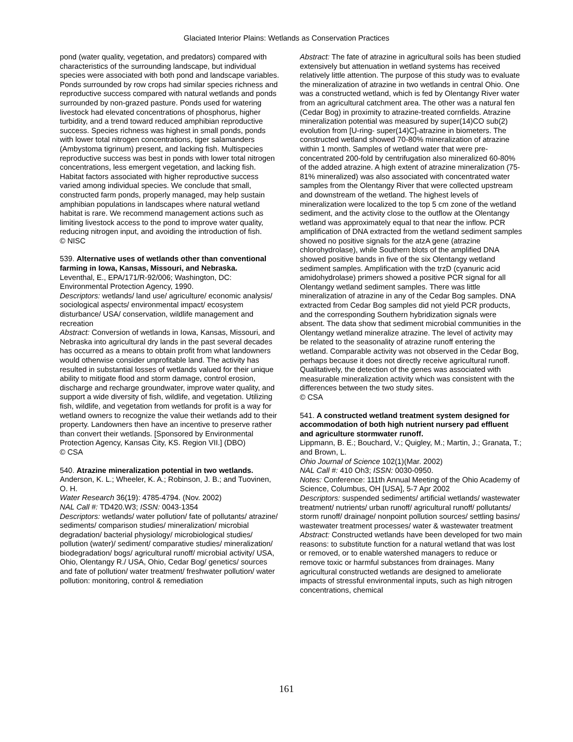Glaciated Interior Plains: Wetlands as Conservation Practices
pond (water quality, vegetation, and predators) compared with characteristics of the surrounding landscape, but individual species were associated with both pond and landscape variables. Ponds surrounded by row crops had similar species richness and reproductive success compared with natural wetlands and ponds surrounded by non-grazed pasture. Ponds used for watering livestock had elevated concentrations of phosphorus, higher turbidity, and a trend toward reduced amphibian reproductive success. Species richness was highest in small ponds, ponds with lower total nitrogen concentrations, tiger salamanders (Ambystoma tigrinum) present, and lacking fish. Multispecies reproductive success was best in ponds with lower total nitrogen concentrations, less emergent vegetation, and lacking fish. Habitat factors associated with higher reproductive success varied among individual species. We conclude that small, constructed farm ponds, properly managed, may help sustain amphibian populations in landscapes where natural wetland habitat is rare. We recommend management actions such as limiting livestock access to the pond to improve water quality, reducing nitrogen input, and avoiding the introduction of fish.
© NISC
539. Alternative uses of wetlands other than conventional farming in Iowa, Kansas, Missouri, and Nebraska.
Leventhal, E., EPA/171/R-92/006; Washington, DC: Environmental Protection Agency, 1990.
Descriptors: wetlands/ land use/ agriculture/ economic analysis/ sociological aspects/ environmental impact/ ecosystem disturbance/ USA/ conservation, wildlife management and recreation
Abstract: Conversion of wetlands in Iowa, Kansas, Missouri, and Nebraska into agricultural dry lands in the past several decades has occurred as a means to obtain profit from what landowners would otherwise consider unprofitable land. The activity has resulted in substantial losses of wetlands valued for their unique ability to mitigate flood and storm damage, control erosion, discharge and recharge groundwater, improve water quality, and support a wide diversity of fish, wildlife, and vegetation. Utilizing fish, wildlife, and vegetation from wetlands for profit is a way for wetland owners to recognize the value their wetlands add to their property. Landowners then have an incentive to preserve rather than convert their wetlands. [Sponsored by Environmental Protection Agency, Kansas City, KS. Region VII.] (DBO)
© CSA
540. Atrazine mineralization potential in two wetlands.
Anderson, K. L.; Wheeler, K. A.; Robinson, J. B.; and Tuovinen, O. H.
Water Research 36(19): 4785-4794. (Nov. 2002)
NAL Call #: TD420.W3; ISSN: 0043-1354
Descriptors: wetlands/ water pollution/ fate of pollutants/ atrazine/ sediments/ comparison studies/ mineralization/ microbial degradation/ bacterial physiology/ microbiological studies/ pollution (water)/ sediment/ comparative studies/ mineralization/ biodegradation/ bogs/ agricultural runoff/ microbial activity/ USA, Ohio, Olentangy R./ USA, Ohio, Cedar Bog/ genetics/ sources and fate of pollution/ water treatment/ freshwater pollution/ water pollution: monitoring, control & remediation
Abstract: The fate of atrazine in agricultural soils has been studied extensively but attenuation in wetland systems has received relatively little attention. The purpose of this study was to evaluate the mineralization of atrazine in two wetlands in central Ohio. One was a constructed wetland, which is fed by Olentangy River water from an agricultural catchment area. The other was a natural fen (Cedar Bog) in proximity to atrazine-treated cornfields. Atrazine mineralization potential was measured by super(14)CO sub(2) evolution from [U-ring- super(14)C]-atrazine in biometers. The constructed wetland showed 70-80% mineralization of atrazine within 1 month. Samples of wetland water that were pre-concentrated 200-fold by centrifugation also mineralized 60-80% of the added atrazine. A high extent of atrazine mineralization (75-81% mineralized) was also associated with concentrated water samples from the Olentangy River that were collected upstream and downstream of the wetland. The highest levels of mineralization were localized to the top 5 cm zone of the wetland sediment, and the activity close to the outflow at the Olentangy wetland was approximately equal to that near the inflow. PCR amplification of DNA extracted from the wetland sediment samples showed no positive signals for the atzA gene (atrazine chlorohydrolase), while Southern blots of the amplified DNA showed positive bands in five of the six Olentangy wetland sediment samples. Amplification with the trzD (cyanuric acid amidohydrolase) primers showed a positive PCR signal for all Olentangy wetland sediment samples. There was little mineralization of atrazine in any of the Cedar Bog samples. DNA extracted from Cedar Bog samples did not yield PCR products, and the corresponding Southern hybridization signals were absent. The data show that sediment microbial communities in the Olentangy wetland mineralize atrazine. The level of activity may be related to the seasonality of atrazine runoff entering the wetland. Comparable activity was not observed in the Cedar Bog, perhaps because it does not directly receive agricultural runoff. Qualitatively, the detection of the genes was associated with measurable mineralization activity which was consistent with the differences between the two study sites.
© CSA
541. A constructed wetland treatment system designed for accommodation of both high nutrient nursery pad effluent and agriculture stormwater runoff.
Lippmann, B. E.; Bouchard, V.; Quigley, M.; Martin, J.; Granata, T.; and Brown, L.
Ohio Journal of Science 102(1)(Mar. 2002)
NAL Call #: 410 Oh3; ISSN: 0030-0950.
Notes: Conference: 111th Annual Meeting of the Ohio Academy of Science, Columbus, OH [USA], 5-7 Apr 2002
Descriptors: suspended sediments/ artificial wetlands/ wastewater treatment/ nutrients/ urban runoff/ agricultural runoff/ pollutants/ storm runoff/ drainage/ nonpoint pollution sources/ settling basins/ wastewater treatment processes/ water & wastewater treatment
Abstract: Constructed wetlands have been developed for two main reasons: to substitute function for a natural wetland that was lost or removed, or to enable watershed managers to reduce or remove toxic or harmful substances from drainages. Many agricultural constructed wetlands are designed to ameliorate impacts of stressful environmental inputs, such as high nitrogen concentrations, chemical
161